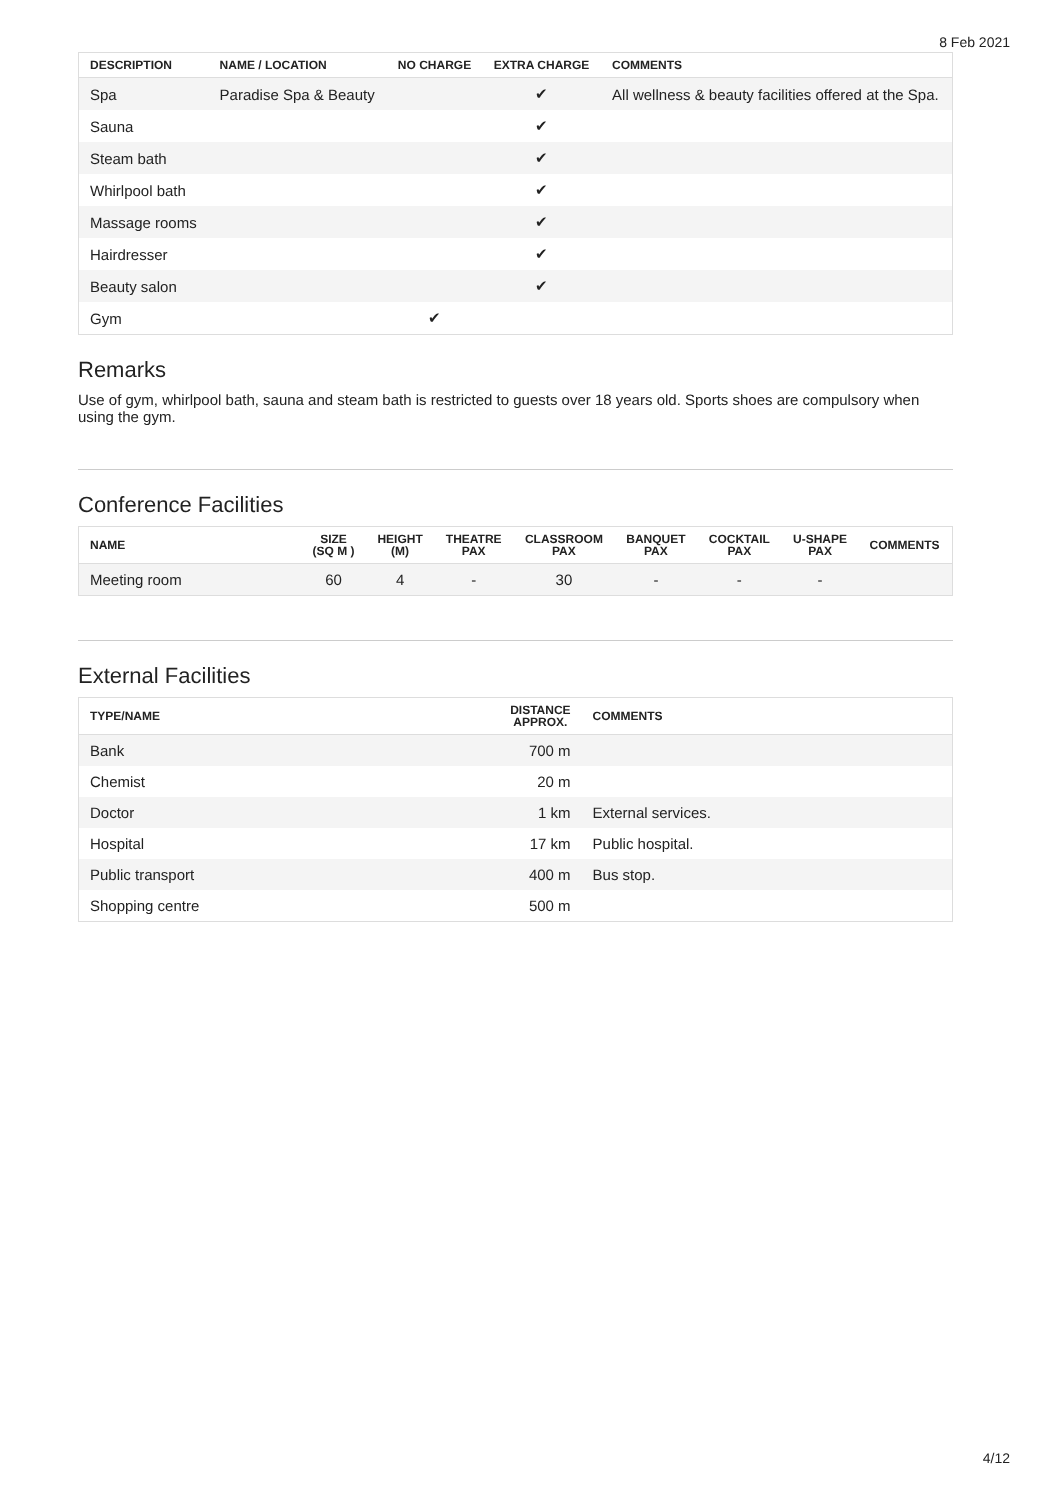8 Feb 2021
| DESCRIPTION | NAME / LOCATION | NO CHARGE | EXTRA CHARGE | COMMENTS |
| --- | --- | --- | --- | --- |
| Spa | Paradise Spa & Beauty | | ✔ | All wellness & beauty facilities offered at the Spa. |
| Sauna | | | ✔ | |
| Steam bath | | | ✔ | |
| Whirlpool bath | | | ✔ | |
| Massage rooms | | | ✔ | |
| Hairdresser | | | ✔ | |
| Beauty salon | | | ✔ | |
| Gym | | ✔ | | |
Remarks
Use of gym, whirlpool bath, sauna and steam bath is restricted to guests over 18 years old. Sports shoes are compulsory when using the gym.
Conference Facilities
| NAME | SIZE (SQ M ) | HEIGHT (M) | THEATRE PAX | CLASSROOM PAX | BANQUET PAX | COCKTAIL PAX | U-SHAPE PAX | COMMENTS |
| --- | --- | --- | --- | --- | --- | --- | --- | --- |
| Meeting room | 60 | 4 | - | 30 | - | - | - | |
External Facilities
| TYPE/NAME | DISTANCE APPROX. | COMMENTS |
| --- | --- | --- |
| Bank | 700 m | |
| Chemist | 20 m | |
| Doctor | 1 km | External services. |
| Hospital | 17 km | Public hospital. |
| Public transport | 400 m | Bus stop. |
| Shopping centre | 500 m | |
4/12